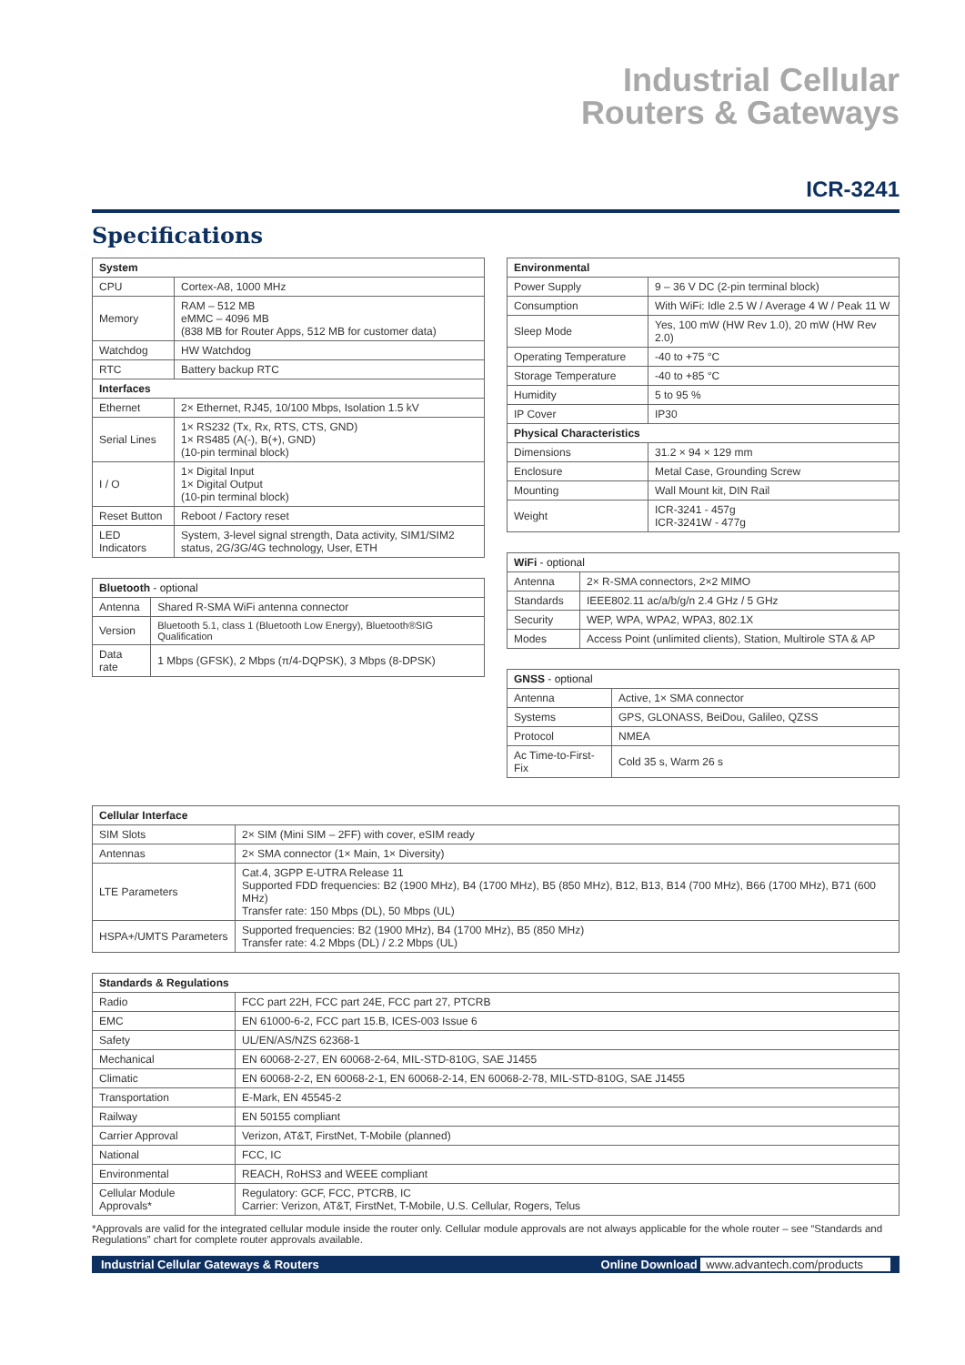Industrial Cellular
Routers & Gateways
ICR-3241
Specifications
| System | |
| --- | --- |
| CPU | Cortex-A8, 1000 MHz |
| Memory | RAM – 512 MB eMMC – 4096 MB (838 MB for Router Apps, 512 MB for customer data) |
| Watchdog | HW Watchdog |
| RTC | Battery backup RTC |
| Interfaces | |
| Ethernet | 2× Ethernet, RJ45, 10/100 Mbps, Isolation 1.5 kV |
| Serial Lines | 1× RS232 (Tx, Rx, RTS, CTS, GND) 1× RS485 (A(-), B(+), GND) (10-pin terminal block) |
| I / O | 1× Digital Input 1× Digital Output (10-pin terminal block) |
| Reset Button | Reboot / Factory reset |
| LED Indicators | System, 3-level signal strength, Data activity, SIM1/SIM2 status, 2G/3G/4G technology, User, ETH |
| Bluetooth - optional | |
| --- | --- |
| Antenna | Shared R-SMA WiFi antenna connector |
| Version | Bluetooth 5.1, class 1 (Bluetooth Low Energy), Bluetooth®SIG Qualification |
| Data rate | 1 Mbps (GFSK), 2 Mbps (π/4-DQPSK), 3 Mbps (8-DPSK) |
| Environmental | |
| --- | --- |
| Power Supply | 9 – 36 V DC (2-pin terminal block) |
| Consumption | With WiFi: Idle 2.5 W / Average 4 W / Peak 11 W |
| Sleep Mode | Yes, 100 mW (HW Rev 1.0), 20 mW (HW Rev 2.0) |
| Operating Temperature | -40 to +75 °C |
| Storage Temperature | -40 to +85 °C |
| Humidity | 5 to 95 % |
| IP Cover | IP30 |
| Physical Characteristics | |
| Dimensions | 31.2 × 94 × 129 mm |
| Enclosure | Metal Case, Grounding Screw |
| Mounting | Wall Mount kit, DIN Rail |
| Weight | ICR-3241 - 457g ICR-3241W - 477g |
| WiFi - optional | |
| --- | --- |
| Antenna | 2× R-SMA connectors, 2×2 MIMO |
| Standards | IEEE802.11 ac/a/b/g/n 2.4 GHz / 5 GHz |
| Security | WEP, WPA, WPA2, WPA3, 802.1X |
| Modes | Access Point (unlimited clients), Station, Multirole STA & AP |
| GNSS - optional | |
| --- | --- |
| Antenna | Active, 1× SMA connector |
| Systems | GPS, GLONASS, BeiDou, Galileo, QZSS |
| Protocol | NMEA |
| Ac Time-to-First-Fix | Cold 35 s, Warm 26 s |
| Cellular Interface | |
| --- | --- |
| SIM Slots | 2× SIM (Mini SIM – 2FF) with cover, eSIM ready |
| Antennas | 2× SMA connector (1× Main, 1× Diversity) |
| LTE Parameters | Cat.4, 3GPP E-UTRA Release 11 Supported FDD frequencies: B2 (1900 MHz), B4 (1700 MHz), B5 (850 MHz), B12, B13, B14 (700 MHz), B66 (1700 MHz), B71 (600 MHz) Transfer rate: 150 Mbps (DL), 50 Mbps (UL) |
| HSPA+/UMTS Parameters | Supported frequencies: B2 (1900 MHz), B4 (1700 MHz), B5 (850 MHz) Transfer rate: 4.2 Mbps (DL) / 2.2 Mbps (UL) |
| Standards & Regulations | |
| --- | --- |
| Radio | FCC part 22H, FCC part 24E, FCC part 27, PTCRB |
| EMC | EN 61000-6-2, FCC part 15.B, ICES-003 Issue 6 |
| Safety | UL/EN/AS/NZS 62368-1 |
| Mechanical | EN 60068-2-27, EN 60068-2-64, MIL-STD-810G, SAE J1455 |
| Climatic | EN 60068-2-2, EN 60068-2-1, EN 60068-2-14, EN 60068-2-78, MIL-STD-810G, SAE J1455 |
| Transportation | E-Mark, EN 45545-2 |
| Railway | EN 50155 compliant |
| Carrier Approval | Verizon, AT&T, FirstNet, T-Mobile (planned) |
| National | FCC, IC |
| Environmental | REACH, RoHS3 and WEEE compliant |
| Cellular Module Approvals* | Regulatory: GCF, FCC, PTCRB, IC Carrier: Verizon, AT&T, FirstNet, T-Mobile, U.S. Cellular, Rogers, Telus |
*Approvals are valid for the integrated cellular module inside the router only. Cellular module approvals are not always applicable for the whole router – see “Standards and Regulations” chart for complete router approvals available.
Industrial Cellular Gateways & Routers Online Download www.advantech.com/products